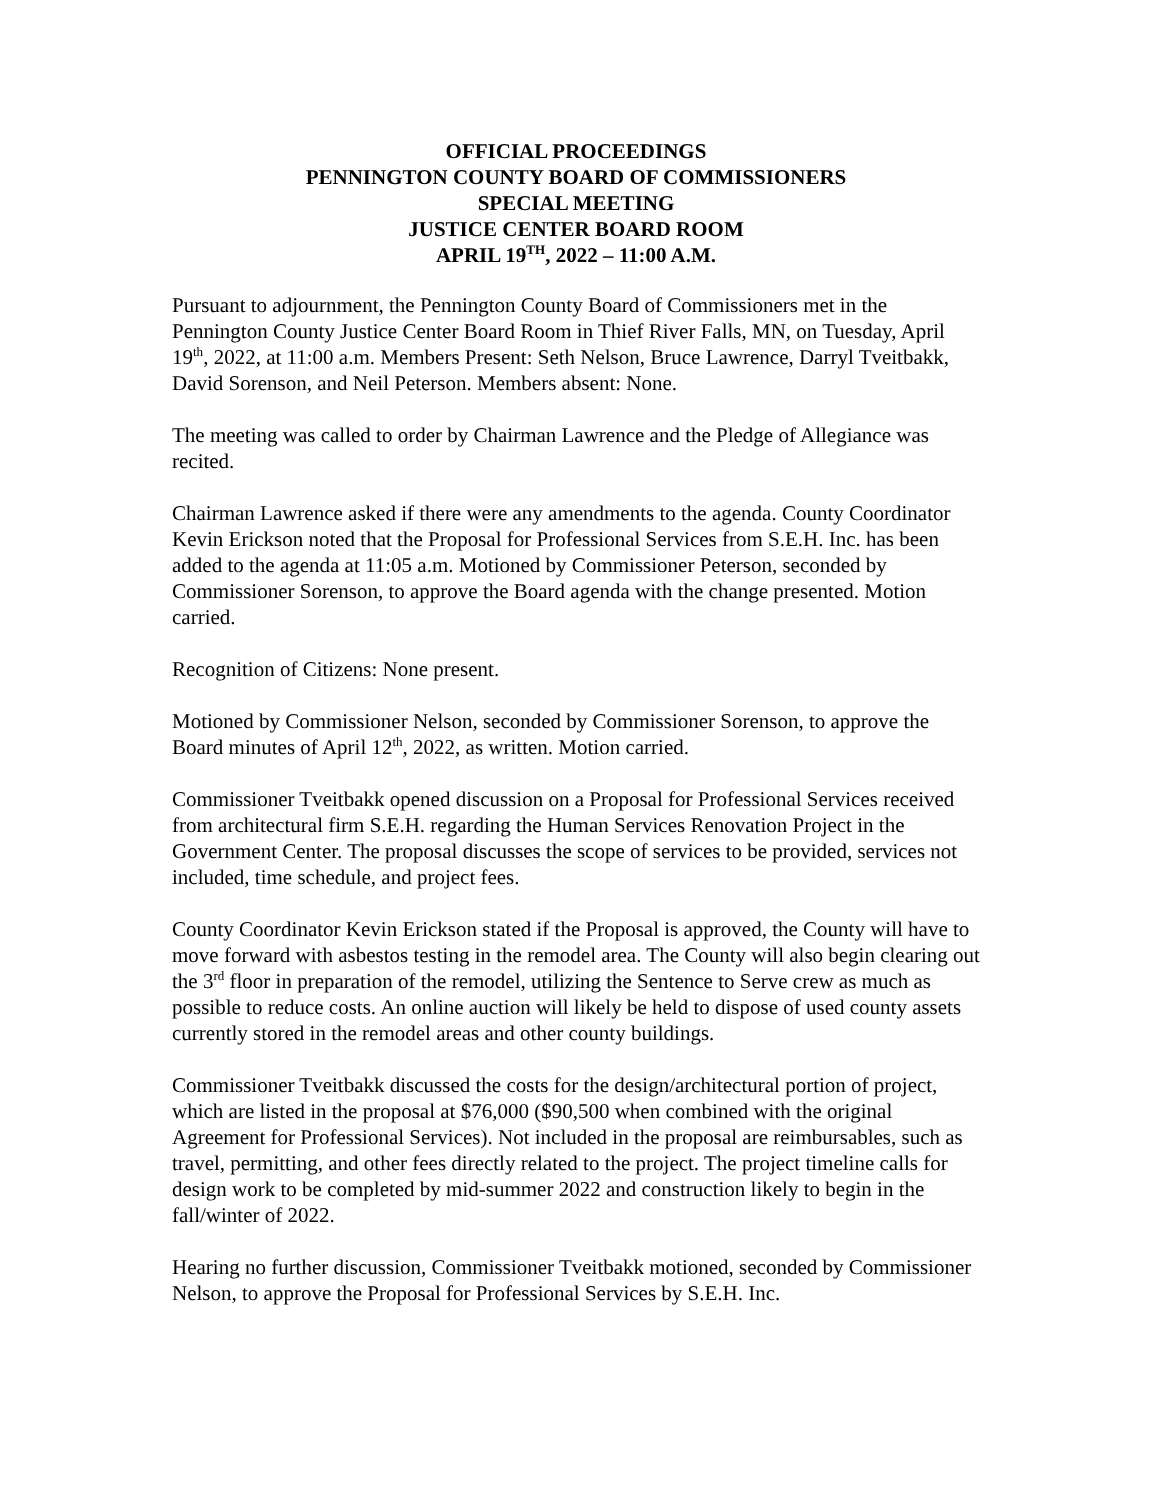OFFICIAL PROCEEDINGS
PENNINGTON COUNTY BOARD OF COMMISSIONERS
SPECIAL MEETING
JUSTICE CENTER BOARD ROOM
APRIL 19<sup>TH</sup>, 2022 – 11:00 A.M.
Pursuant to adjournment, the Pennington County Board of Commissioners met in the Pennington County Justice Center Board Room in Thief River Falls, MN, on Tuesday, April 19<sup>th</sup>, 2022, at 11:00 a.m. Members Present: Seth Nelson, Bruce Lawrence, Darryl Tveitbakk, David Sorenson, and Neil Peterson. Members absent: None.
The meeting was called to order by Chairman Lawrence and the Pledge of Allegiance was recited.
Chairman Lawrence asked if there were any amendments to the agenda. County Coordinator Kevin Erickson noted that the Proposal for Professional Services from S.E.H. Inc. has been added to the agenda at 11:05 a.m. Motioned by Commissioner Peterson, seconded by Commissioner Sorenson, to approve the Board agenda with the change presented. Motion carried.
Recognition of Citizens: None present.
Motioned by Commissioner Nelson, seconded by Commissioner Sorenson, to approve the Board minutes of April 12<sup>th</sup>, 2022, as written. Motion carried.
Commissioner Tveitbakk opened discussion on a Proposal for Professional Services received from architectural firm S.E.H. regarding the Human Services Renovation Project in the Government Center. The proposal discusses the scope of services to be provided, services not included, time schedule, and project fees.
County Coordinator Kevin Erickson stated if the Proposal is approved, the County will have to move forward with asbestos testing in the remodel area. The County will also begin clearing out the 3<sup>rd</sup> floor in preparation of the remodel, utilizing the Sentence to Serve crew as much as possible to reduce costs. An online auction will likely be held to dispose of used county assets currently stored in the remodel areas and other county buildings.
Commissioner Tveitbakk discussed the costs for the design/architectural portion of project, which are listed in the proposal at $76,000 ($90,500 when combined with the original Agreement for Professional Services). Not included in the proposal are reimbursables, such as travel, permitting, and other fees directly related to the project. The project timeline calls for design work to be completed by mid-summer 2022 and construction likely to begin in the fall/winter of 2022.
Hearing no further discussion, Commissioner Tveitbakk motioned, seconded by Commissioner Nelson, to approve the Proposal for Professional Services by S.E.H. Inc.